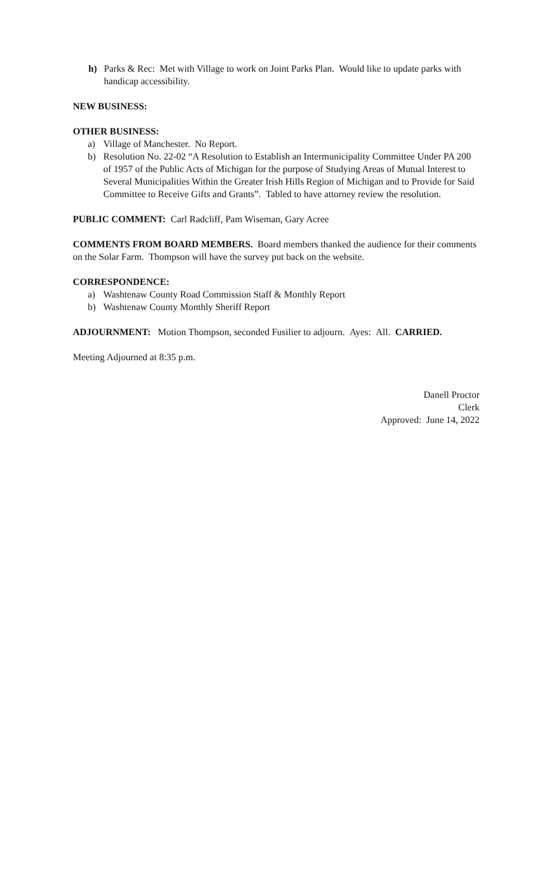h) Parks & Rec: Met with Village to work on Joint Parks Plan. Would like to update parks with handicap accessibility.
NEW BUSINESS:
OTHER BUSINESS:
a) Village of Manchester. No Report.
b) Resolution No. 22-02 “A Resolution to Establish an Intermunicipality Committee Under PA 200 of 1957 of the Public Acts of Michigan for the purpose of Studying Areas of Mutual Interest to Several Municipalities Within the Greater Irish Hills Region of Michigan and to Provide for Said Committee to Receive Gifts and Grants”. Tabled to have attorney review the resolution.
PUBLIC COMMENT: Carl Radcliff, Pam Wiseman, Gary Acree
COMMENTS FROM BOARD MEMBERS. Board members thanked the audience for their comments on the Solar Farm. Thompson will have the survey put back on the website.
CORRESPONDENCE:
a) Washtenaw County Road Commission Staff & Monthly Report
b) Washtenaw County Monthly Sheriff Report
ADJOURNMENT: Motion Thompson, seconded Fusilier to adjourn. Ayes: All. CARRIED.
Meeting Adjourned at 8:35 p.m.
Danell Proctor
Clerk
Approved: June 14, 2022